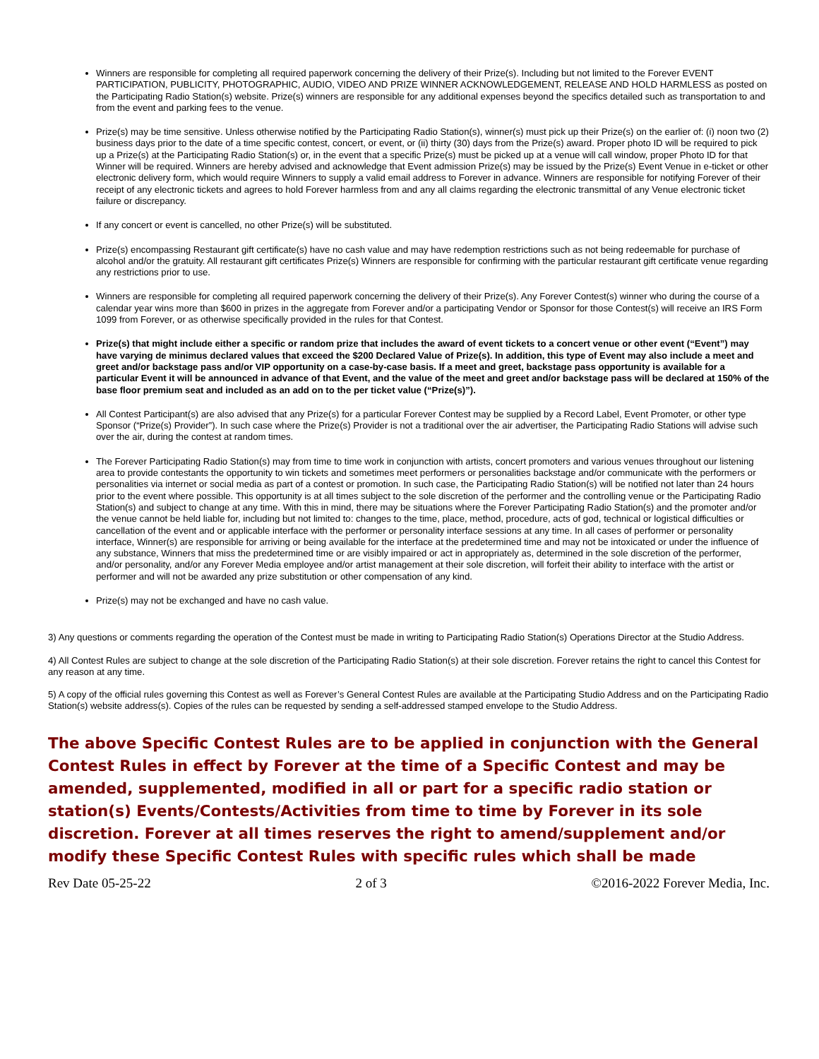Winners are responsible for completing all required paperwork concerning the delivery of their Prize(s). Including but not limited to the Forever EVENT PARTICIPATION, PUBLICITY, PHOTOGRAPHIC, AUDIO, VIDEO AND PRIZE WINNER ACKNOWLEDGEMENT, RELEASE AND HOLD HARMLESS as posted on the Participating Radio Station(s) website. Prize(s) winners are responsible for any additional expenses beyond the specifics detailed such as transportation to and from the event and parking fees to the venue.
Prize(s) may be time sensitive. Unless otherwise notified by the Participating Radio Station(s), winner(s) must pick up their Prize(s) on the earlier of: (i) noon two (2) business days prior to the date of a time specific contest, concert, or event, or (ii) thirty (30) days from the Prize(s) award. Proper photo ID will be required to pick up a Prize(s) at the Participating Radio Station(s) or, in the event that a specific Prize(s) must be picked up at a venue will call window, proper Photo ID for that Winner will be required. Winners are hereby advised and acknowledge that Event admission Prize(s) may be issued by the Prize(s) Event Venue in e-ticket or other electronic delivery form, which would require Winners to supply a valid email address to Forever in advance. Winners are responsible for notifying Forever of their receipt of any electronic tickets and agrees to hold Forever harmless from and any all claims regarding the electronic transmittal of any Venue electronic ticket failure or discrepancy.
If any concert or event is cancelled, no other Prize(s) will be substituted.
Prize(s) encompassing Restaurant gift certificate(s) have no cash value and may have redemption restrictions such as not being redeemable for purchase of alcohol and/or the gratuity. All restaurant gift certificates Prize(s) Winners are responsible for confirming with the particular restaurant gift certificate venue regarding any restrictions prior to use.
Winners are responsible for completing all required paperwork concerning the delivery of their Prize(s). Any Forever Contest(s) winner who during the course of a calendar year wins more than $600 in prizes in the aggregate from Forever and/or a participating Vendor or Sponsor for those Contest(s) will receive an IRS Form 1099 from Forever, or as otherwise specifically provided in the rules for that Contest.
Prize(s) that might include either a specific or random prize that includes the award of event tickets to a concert venue or other event (“Event”) may have varying de minimus declared values that exceed the $200 Declared Value of Prize(s). In addition, this type of Event may also include a meet and greet and/or backstage pass and/or VIP opportunity on a case-by-case basis. If a meet and greet, backstage pass opportunity is available for a particular Event it will be announced in advance of that Event, and the value of the meet and greet and/or backstage pass will be declared at 150% of the base floor premium seat and included as an add on to the per ticket value (“Prize(s)”).
All Contest Participant(s) are also advised that any Prize(s) for a particular Forever Contest may be supplied by a Record Label, Event Promoter, or other type Sponsor (“Prize(s) Provider”). In such case where the Prize(s) Provider is not a traditional over the air advertiser, the Participating Radio Stations will advise such over the air, during the contest at random times.
The Forever Participating Radio Station(s) may from time to time work in conjunction with artists, concert promoters and various venues throughout our listening area to provide contestants the opportunity to win tickets and sometimes meet performers or personalities backstage and/or communicate with the performers or personalities via internet or social media as part of a contest or promotion. In such case, the Participating Radio Station(s) will be notified not later than 24 hours prior to the event where possible. This opportunity is at all times subject to the sole discretion of the performer and the controlling venue or the Participating Radio Station(s) and subject to change at any time. With this in mind, there may be situations where the Forever Participating Radio Station(s) and the promoter and/or the venue cannot be held liable for, including but not limited to: changes to the time, place, method, procedure, acts of god, technical or logistical difficulties or cancellation of the event and or applicable interface with the performer or personality interface sessions at any time. In all cases of performer or personality interface, Winner(s) are responsible for arriving or being available for the interface at the predetermined time and may not be intoxicated or under the influence of any substance, Winners that miss the predetermined time or are visibly impaired or act in appropriately as, determined in the sole discretion of the performer, and/or personality, and/or any Forever Media employee and/or artist management at their sole discretion, will forfeit their ability to interface with the artist or performer and will not be awarded any prize substitution or other compensation of any kind.
Prize(s) may not be exchanged and have no cash value.
3) Any questions or comments regarding the operation of the Contest must be made in writing to Participating Radio Station(s) Operations Director at the Studio Address.
4) All Contest Rules are subject to change at the sole discretion of the Participating Radio Station(s) at their sole discretion. Forever retains the right to cancel this Contest for any reason at any time.
5) A copy of the official rules governing this Contest as well as Forever’s General Contest Rules are available at the Participating Studio Address and on the Participating Radio Station(s) website address(s). Copies of the rules can be requested by sending a self-addressed stamped envelope to the Studio Address.
The above Specific Contest Rules are to be applied in conjunction with the General Contest Rules in effect by Forever at the time of a Specific Contest and may be amended, supplemented, modified in all or part for a specific radio station or station(s) Events/Contests/Activities from time to time by Forever in its sole discretion. Forever at all times reserves the right to amend/supplement and/or modify these Specific Contest Rules with specific rules which shall be made
Rev Date 05-25-22 2 of 3 ©2016-2022 Forever Media, Inc.